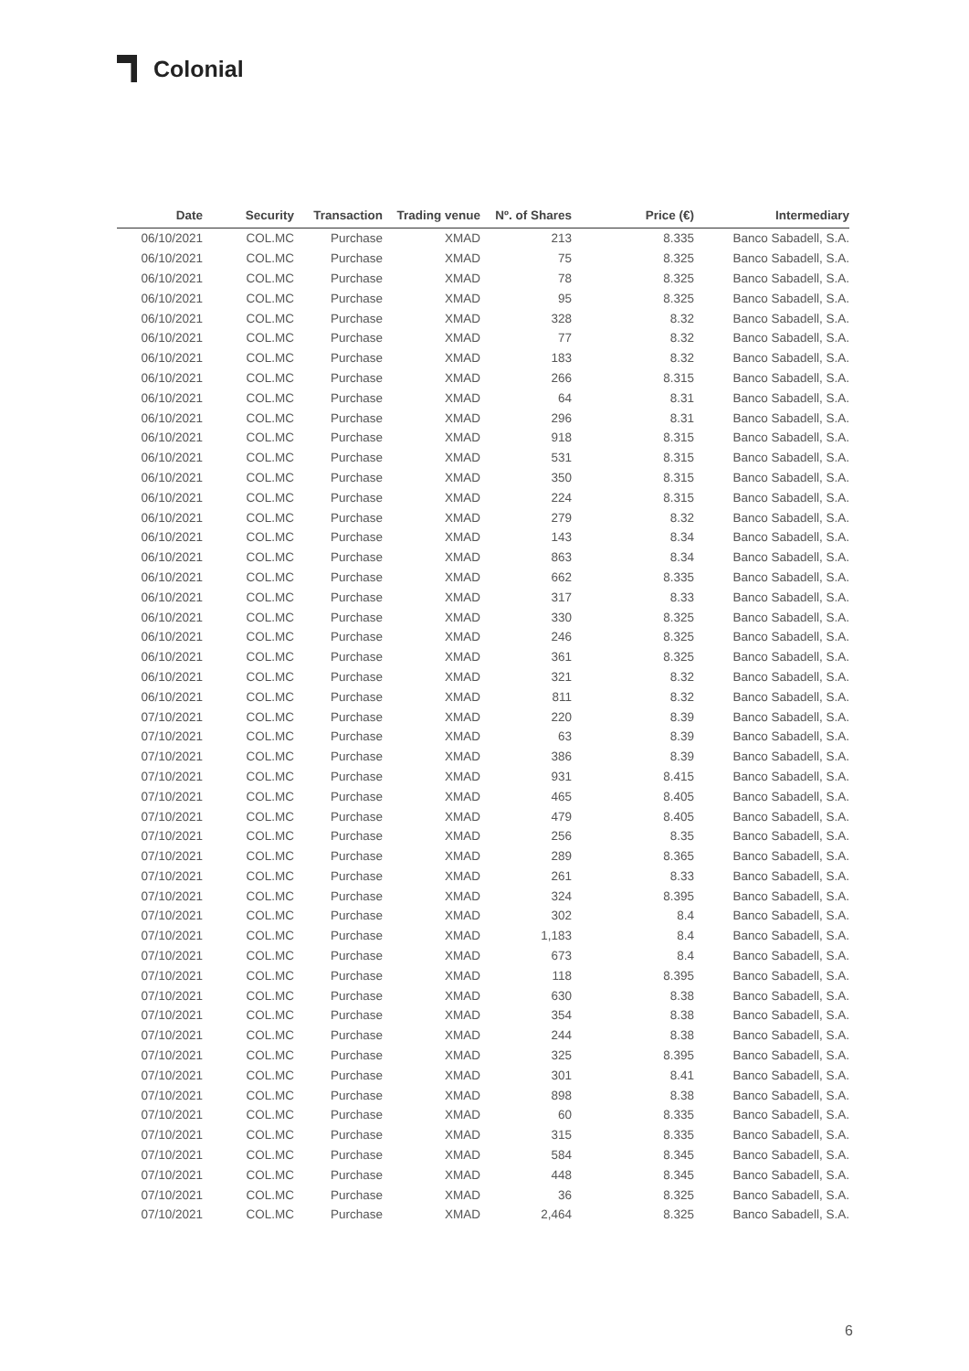Colonial
| Date | Security | Transaction | Trading venue | Nº. of Shares | Price (€) | Intermediary |
| --- | --- | --- | --- | --- | --- | --- |
| 06/10/2021 | COL.MC | Purchase | XMAD | 213 | 8.335 | Banco Sabadell, S.A. |
| 06/10/2021 | COL.MC | Purchase | XMAD | 75 | 8.325 | Banco Sabadell, S.A. |
| 06/10/2021 | COL.MC | Purchase | XMAD | 78 | 8.325 | Banco Sabadell, S.A. |
| 06/10/2021 | COL.MC | Purchase | XMAD | 95 | 8.325 | Banco Sabadell, S.A. |
| 06/10/2021 | COL.MC | Purchase | XMAD | 328 | 8.32 | Banco Sabadell, S.A. |
| 06/10/2021 | COL.MC | Purchase | XMAD | 77 | 8.32 | Banco Sabadell, S.A. |
| 06/10/2021 | COL.MC | Purchase | XMAD | 183 | 8.32 | Banco Sabadell, S.A. |
| 06/10/2021 | COL.MC | Purchase | XMAD | 266 | 8.315 | Banco Sabadell, S.A. |
| 06/10/2021 | COL.MC | Purchase | XMAD | 64 | 8.31 | Banco Sabadell, S.A. |
| 06/10/2021 | COL.MC | Purchase | XMAD | 296 | 8.31 | Banco Sabadell, S.A. |
| 06/10/2021 | COL.MC | Purchase | XMAD | 918 | 8.315 | Banco Sabadell, S.A. |
| 06/10/2021 | COL.MC | Purchase | XMAD | 531 | 8.315 | Banco Sabadell, S.A. |
| 06/10/2021 | COL.MC | Purchase | XMAD | 350 | 8.315 | Banco Sabadell, S.A. |
| 06/10/2021 | COL.MC | Purchase | XMAD | 224 | 8.315 | Banco Sabadell, S.A. |
| 06/10/2021 | COL.MC | Purchase | XMAD | 279 | 8.32 | Banco Sabadell, S.A. |
| 06/10/2021 | COL.MC | Purchase | XMAD | 143 | 8.34 | Banco Sabadell, S.A. |
| 06/10/2021 | COL.MC | Purchase | XMAD | 863 | 8.34 | Banco Sabadell, S.A. |
| 06/10/2021 | COL.MC | Purchase | XMAD | 662 | 8.335 | Banco Sabadell, S.A. |
| 06/10/2021 | COL.MC | Purchase | XMAD | 317 | 8.33 | Banco Sabadell, S.A. |
| 06/10/2021 | COL.MC | Purchase | XMAD | 330 | 8.325 | Banco Sabadell, S.A. |
| 06/10/2021 | COL.MC | Purchase | XMAD | 246 | 8.325 | Banco Sabadell, S.A. |
| 06/10/2021 | COL.MC | Purchase | XMAD | 361 | 8.325 | Banco Sabadell, S.A. |
| 06/10/2021 | COL.MC | Purchase | XMAD | 321 | 8.32 | Banco Sabadell, S.A. |
| 06/10/2021 | COL.MC | Purchase | XMAD | 811 | 8.32 | Banco Sabadell, S.A. |
| 07/10/2021 | COL.MC | Purchase | XMAD | 220 | 8.39 | Banco Sabadell, S.A. |
| 07/10/2021 | COL.MC | Purchase | XMAD | 63 | 8.39 | Banco Sabadell, S.A. |
| 07/10/2021 | COL.MC | Purchase | XMAD | 386 | 8.39 | Banco Sabadell, S.A. |
| 07/10/2021 | COL.MC | Purchase | XMAD | 931 | 8.415 | Banco Sabadell, S.A. |
| 07/10/2021 | COL.MC | Purchase | XMAD | 465 | 8.405 | Banco Sabadell, S.A. |
| 07/10/2021 | COL.MC | Purchase | XMAD | 479 | 8.405 | Banco Sabadell, S.A. |
| 07/10/2021 | COL.MC | Purchase | XMAD | 256 | 8.35 | Banco Sabadell, S.A. |
| 07/10/2021 | COL.MC | Purchase | XMAD | 289 | 8.365 | Banco Sabadell, S.A. |
| 07/10/2021 | COL.MC | Purchase | XMAD | 261 | 8.33 | Banco Sabadell, S.A. |
| 07/10/2021 | COL.MC | Purchase | XMAD | 324 | 8.395 | Banco Sabadell, S.A. |
| 07/10/2021 | COL.MC | Purchase | XMAD | 302 | 8.4 | Banco Sabadell, S.A. |
| 07/10/2021 | COL.MC | Purchase | XMAD | 1,183 | 8.4 | Banco Sabadell, S.A. |
| 07/10/2021 | COL.MC | Purchase | XMAD | 673 | 8.4 | Banco Sabadell, S.A. |
| 07/10/2021 | COL.MC | Purchase | XMAD | 118 | 8.395 | Banco Sabadell, S.A. |
| 07/10/2021 | COL.MC | Purchase | XMAD | 630 | 8.38 | Banco Sabadell, S.A. |
| 07/10/2021 | COL.MC | Purchase | XMAD | 354 | 8.38 | Banco Sabadell, S.A. |
| 07/10/2021 | COL.MC | Purchase | XMAD | 244 | 8.38 | Banco Sabadell, S.A. |
| 07/10/2021 | COL.MC | Purchase | XMAD | 325 | 8.395 | Banco Sabadell, S.A. |
| 07/10/2021 | COL.MC | Purchase | XMAD | 301 | 8.41 | Banco Sabadell, S.A. |
| 07/10/2021 | COL.MC | Purchase | XMAD | 898 | 8.38 | Banco Sabadell, S.A. |
| 07/10/2021 | COL.MC | Purchase | XMAD | 60 | 8.335 | Banco Sabadell, S.A. |
| 07/10/2021 | COL.MC | Purchase | XMAD | 315 | 8.335 | Banco Sabadell, S.A. |
| 07/10/2021 | COL.MC | Purchase | XMAD | 584 | 8.345 | Banco Sabadell, S.A. |
| 07/10/2021 | COL.MC | Purchase | XMAD | 448 | 8.345 | Banco Sabadell, S.A. |
| 07/10/2021 | COL.MC | Purchase | XMAD | 36 | 8.325 | Banco Sabadell, S.A. |
| 07/10/2021 | COL.MC | Purchase | XMAD | 2,464 | 8.325 | Banco Sabadell, S.A. |
6